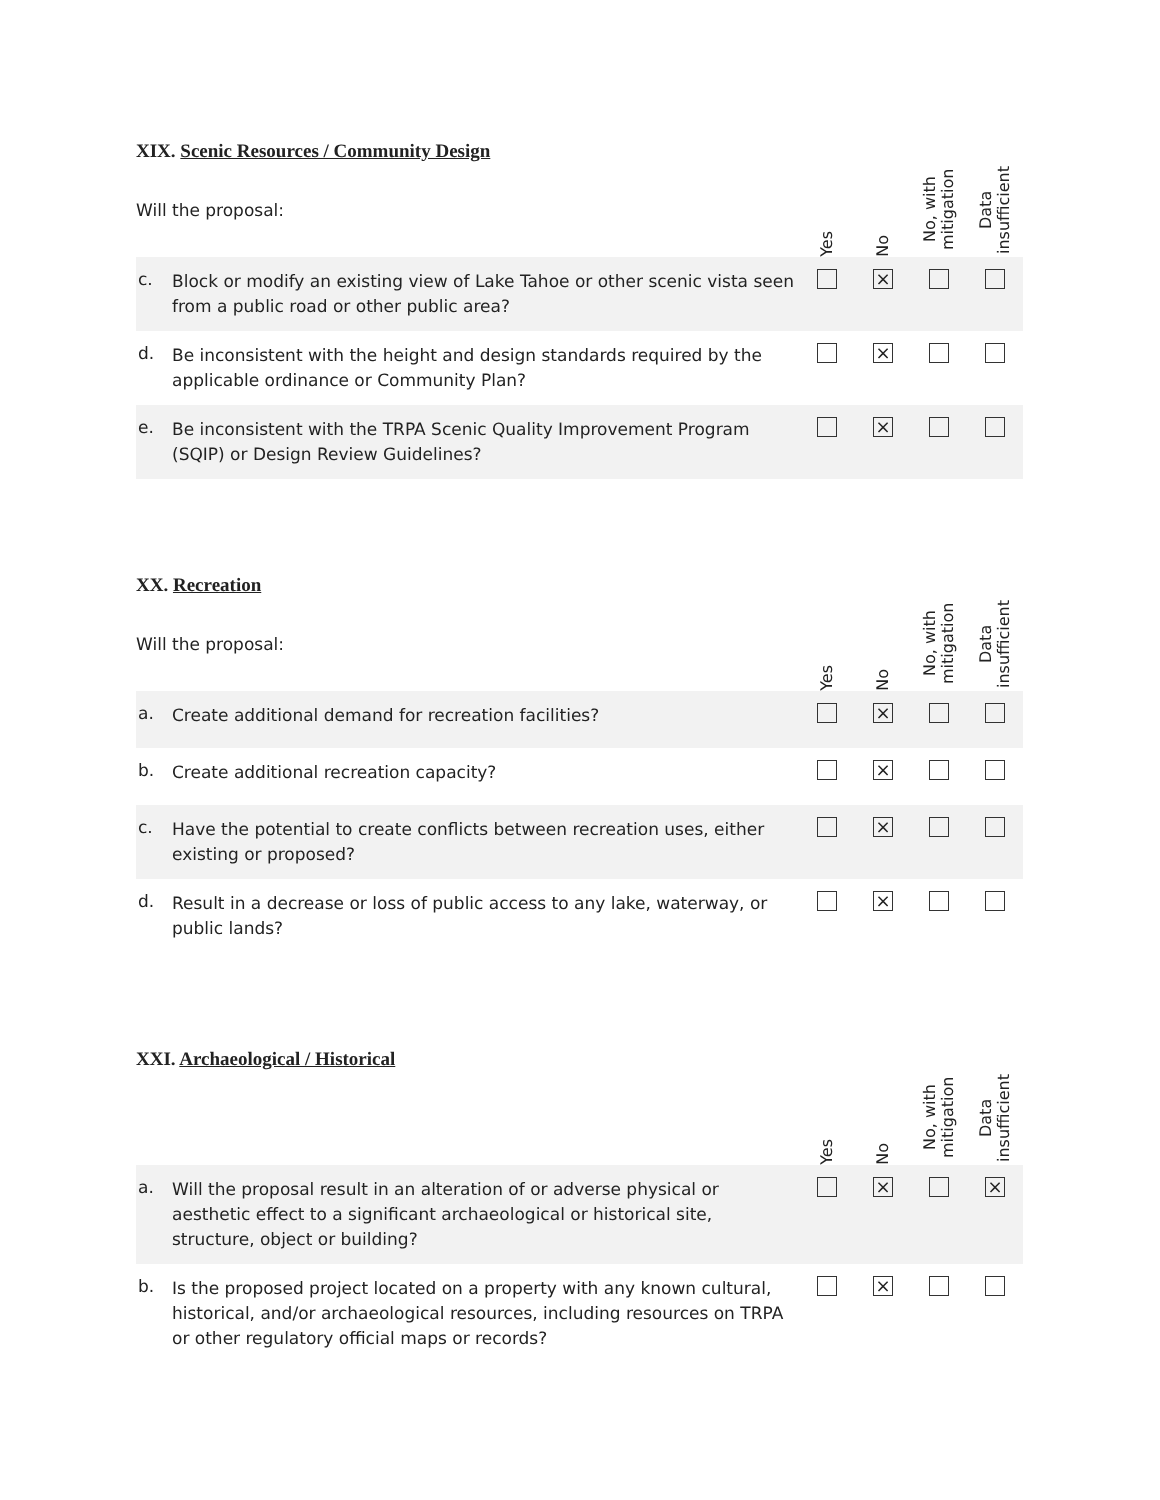XIX. Scenic Resources / Community Design
| Will the proposal: | | Yes | No | No, with mitigation | Data insufficient |
| c. | Block or modify an existing view of Lake Tahoe or other scenic vista seen from a public road or other public area? | | × | | |
| d. | Be inconsistent with the height and design standards required by the applicable ordinance or Community Plan? | | × | | |
| e. | Be inconsistent with the TRPA Scenic Quality Improvement Program (SQIP) or Design Review Guidelines? | | × | | |
XX. Recreation
| Will the proposal: | | Yes | No | No, with mitigation | Data insufficient |
| a. | Create additional demand for recreation facilities? | | × | | |
| b. | Create additional recreation capacity? | | × | | |
| c. | Have the potential to create conflicts between recreation uses, either existing or proposed? | | × | | |
| d. | Result in a decrease or loss of public access to any lake, waterway, or public lands? | | × | | |
XXI. Archaeological / Historical
| | | Yes | No | No, with mitigation | Data insufficient |
| a. | Will the proposal result in an alteration of or adverse physical or aesthetic effect to a significant archaeological or historical site, structure, object or building? | | × | | × |
| b. | Is the proposed project located on a property with any known cultural, historical, and/or archaeological resources, including resources on TRPA or other regulatory official maps or records? | | × | | |